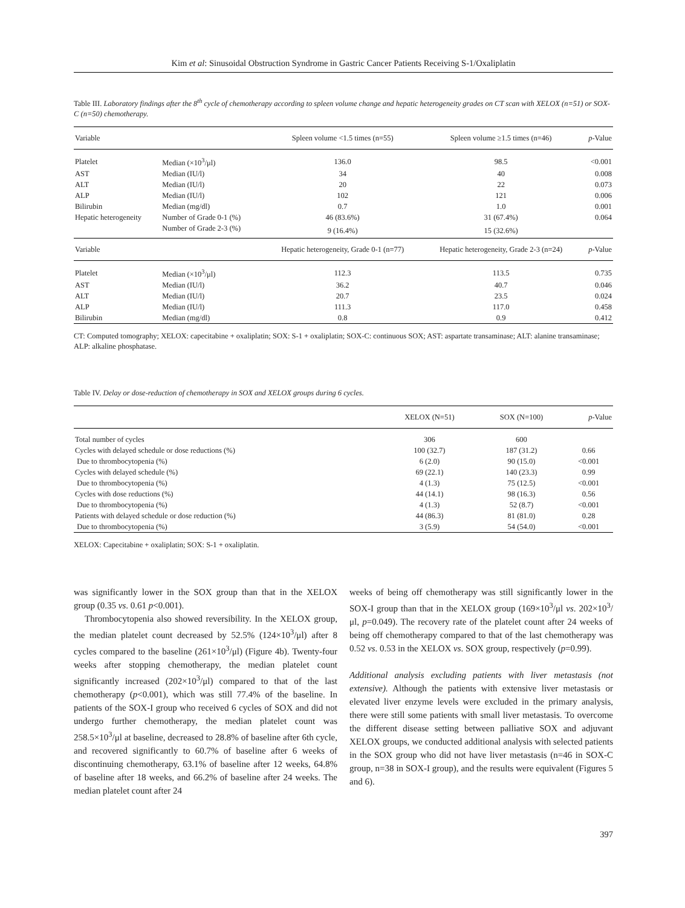Kim et al: Sinusoidal Obstruction Syndrome in Gastric Cancer Patients Receiving S-1/Oxaliplatin
Table III. Laboratory findings after the 8<sup>th</sup> cycle of chemotherapy according to spleen volume change and hepatic heterogeneity grades on CT scan with XELOX (n=51) or SOX-C (n=50) chemotherapy.
| Variable | | Spleen volume <1.5 times (n=55) | Spleen volume ≥1.5 times (n=46) | p -Value |
| --- | --- | --- | --- | --- |
| Platelet | Median (×10<sup>3</sup>/μl) | 136.0 | 98.5 | <0.001 |
| AST | Median (IU/l) | 34 | 40 | 0.008 |
| ALT | Median (IU/l) | 20 | 22 | 0.073 |
| ALP | Median (IU/l) | 102 | 121 | 0.006 |
| Bilirubin | Median (mg/dl) | 0.7 | 1.0 | 0.001 |
| Hepatic heterogeneity | Number of Grade 0-1 (%) | 46 (83.6%) | 31 (67.4%) | 0.064 |
| | Number of Grade 2-3 (%) | 9 (16.4%) | 15 (32.6%) | |
| Variable | | Hepatic heterogeneity, Grade 0-1 (n=77) | Hepatic heterogeneity, Grade 2-3 (n=24) | p -Value |
| Platelet | Median (×10<sup>3</sup>/μl) | 112.3 | 113.5 | 0.735 |
| AST | Median (IU/l) | 36.2 | 40.7 | 0.046 |
| ALT | Median (IU/l) | 20.7 | 23.5 | 0.024 |
| ALP | Median (IU/l) | 111.3 | 117.0 | 0.458 |
| Bilirubin | Median (mg/dl) | 0.8 | 0.9 | 0.412 |
CT: Computed tomography; XELOX: capecitabine + oxaliplatin; SOX: S-1 + oxaliplatin; SOX-C: continuous SOX; AST: aspartate transaminase; ALT: alanine transaminase; ALP: alkaline phosphatase.
Table IV. Delay or dose-reduction of chemotherapy in SOX and XELOX groups during 6 cycles.
| | XELOX (N=51) | SOX (N=100) | p -Value |
| --- | --- | --- | --- |
| Total number of cycles | 306 | 600 | |
| Cycles with delayed schedule or dose reductions (%) | 100 (32.7) | 187 (31.2) | 0.66 |
| Due to thrombocytopenia (%) | 6 (2.0) | 90 (15.0) | <0.001 |
| Cycles with delayed schedule (%) | 69 (22.1) | 140 (23.3) | 0.99 |
| Due to thrombocytopenia (%) | 4 (1.3) | 75 (12.5) | <0.001 |
| Cycles with dose reductions (%) | 44 (14.1) | 98 (16.3) | 0.56 |
| Due to thrombocytopenia (%) | 4 (1.3) | 52 (8.7) | <0.001 |
| Patients with delayed schedule or dose reduction (%) | 44 (86.3) | 81 (81.0) | 0.28 |
| Due to thrombocytopenia (%) | 3 (5.9) | 54 (54.0) | <0.001 |
XELOX: Capecitabine + oxaliplatin; SOX: S-1 + oxaliplatin.
was significantly lower in the SOX group than that in the XELOX group (0.35 vs. 0.61 p<0.001).
Thrombocytopenia also showed reversibility. In the XELOX group, the median platelet count decreased by 52.5% (124×10<sup>3</sup>/μl) after 8 cycles compared to the baseline (261×10<sup>3</sup>/μl) (Figure 4b). Twenty-four weeks after stopping chemotherapy, the median platelet count significantly increased (202×10<sup>3</sup>/μl) compared to that of the last chemotherapy (p<0.001), which was still 77.4% of the baseline. In patients of the SOX-I group who received 6 cycles of SOX and did not undergo further chemotherapy, the median platelet count was 258.5×10<sup>3</sup>/μl at baseline, decreased to 28.8% of baseline after 6th cycle, and recovered significantly to 60.7% of baseline after 6 weeks of discontinuing chemotherapy, 63.1% of baseline after 12 weeks, 64.8% of baseline after 18 weeks, and 66.2% of baseline after 24 weeks. The median platelet count after 24
weeks of being off chemotherapy was still significantly lower in the SOX-I group than that in the XELOX group (169×10<sup>3</sup>/μl vs. 202×10<sup>3</sup>/μl, p=0.049). The recovery rate of the platelet count after 24 weeks of being off chemotherapy compared to that of the last chemotherapy was 0.52 vs. 0.53 in the XELOX vs. SOX group, respectively (p=0.99).
Additional analysis excluding patients with liver metastasis (not extensive). Although the patients with extensive liver metastasis or elevated liver enzyme levels were excluded in the primary analysis, there were still some patients with small liver metastasis. To overcome the different disease setting between palliative SOX and adjuvant XELOX groups, we conducted additional analysis with selected patients in the SOX group who did not have liver metastasis (n=46 in SOX-C group, n=38 in SOX-I group), and the results were equivalent (Figures 5 and 6).
397